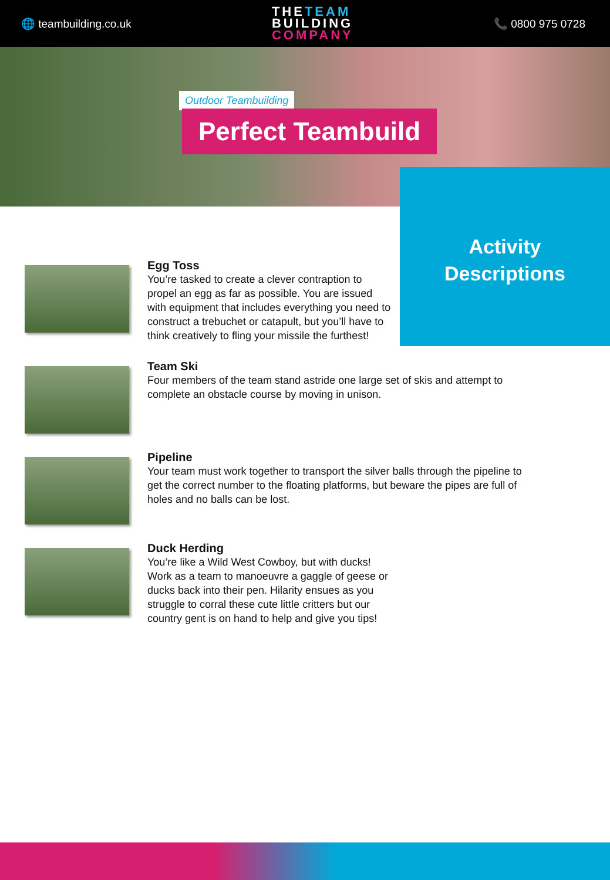🌐 teambuilding.co.uk
THETEAM
BUILDING
COMPANY
📞 0800 975 0728
Outdoor Teambuilding
Perfect Teambuild
Activity
Descriptions
Egg Toss
You’re tasked to create a clever contraption to propel an egg as far as possible. You are issued with equipment that includes everything you need to construct a trebuchet or catapult, but you’ll have to think creatively to fling your missile the furthest!
Team Ski
Four members of the team stand astride one large set of skis and attempt to complete an obstacle course by moving in unison.
Pipeline
Your team must work together to transport the silver balls through the pipeline to get the correct number to the floating platforms, but beware the pipes are full of holes and no balls can be lost.
Duck Herding
You’re like a Wild West Cowboy, but with ducks! Work as a team to manoeuvre a gaggle of geese or ducks back into their pen. Hilarity ensues as you struggle to corral these cute little critters but our country gent is on hand to help and give you tips!